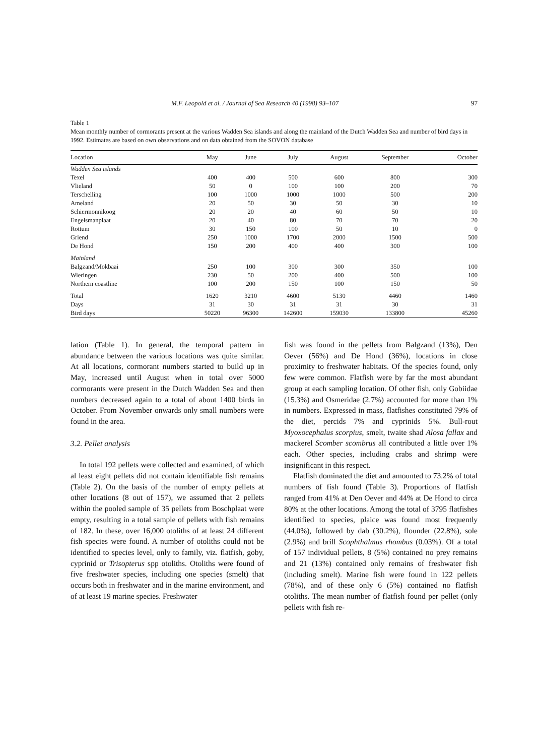M.F. Leopold et al. / Journal of Sea Research 40 (1998) 93–107 97
Table 1
Mean monthly number of cormorants present at the various Wadden Sea islands and along the mainland of the Dutch Wadden Sea and number of bird days in 1992. Estimates are based on own observations and on data obtained from the SOVON database
| Location | May | June | July | August | September | October |
| --- | --- | --- | --- | --- | --- | --- |
| Wadden Sea islands | | | | | | |
| Texel | 400 | 400 | 500 | 600 | 800 | 300 |
| Vlieland | 50 | 0 | 100 | 100 | 200 | 70 |
| Terschelling | 100 | 1000 | 1000 | 1000 | 500 | 200 |
| Ameland | 20 | 50 | 30 | 50 | 30 | 10 |
| Schiermonnikoog | 20 | 20 | 40 | 60 | 50 | 10 |
| Engelsmanplaat | 20 | 40 | 80 | 70 | 70 | 20 |
| Rottum | 30 | 150 | 100 | 50 | 10 | 0 |
| Griend | 250 | 1000 | 1700 | 2000 | 1500 | 500 |
| De Hond | 150 | 200 | 400 | 400 | 300 | 100 |
| Mainland | | | | | | |
| Balgzand/Mokbaai | 250 | 100 | 300 | 300 | 350 | 100 |
| Wieringen | 230 | 50 | 200 | 400 | 500 | 100 |
| Northern coastline | 100 | 200 | 150 | 100 | 150 | 50 |
| Total | 1620 | 3210 | 4600 | 5130 | 4460 | 1460 |
| Days | 31 | 30 | 31 | 31 | 30 | 31 |
| Bird days | 50220 | 96300 | 142600 | 159030 | 133800 | 45260 |
lation (Table 1). In general, the temporal pattern in abundance between the various locations was quite similar. At all locations, cormorant numbers started to build up in May, increased until August when in total over 5000 cormorants were present in the Dutch Wadden Sea and then numbers decreased again to a total of about 1400 birds in October. From November onwards only small numbers were found in the area.
3.2. Pellet analysis
In total 192 pellets were collected and examined, of which al least eight pellets did not contain identifiable fish remains (Table 2). On the basis of the number of empty pellets at other locations (8 out of 157), we assumed that 2 pellets within the pooled sample of 35 pellets from Boschplaat were empty, resulting in a total sample of pellets with fish remains of 182. In these, over 16,000 otoliths of at least 24 different fish species were found. A number of otoliths could not be identified to species level, only to family, viz. flatfish, goby, cyprinid or Trisopterus spp otoliths. Otoliths were found of five freshwater species, including one species (smelt) that occurs both in freshwater and in the marine environment, and of at least 19 marine species. Freshwater
fish was found in the pellets from Balgzand (13%), Den Oever (56%) and De Hond (36%), locations in close proximity to freshwater habitats. Of the species found, only few were common. Flatfish were by far the most abundant group at each sampling location. Of other fish, only Gobiidae (15.3%) and Osmeridae (2.7%) accounted for more than 1% in numbers. Expressed in mass, flatfishes constituted 79% of the diet, percids 7% and cyprinids 5%. Bull-rout Myoxocephalus scorpius, smelt, twaite shad Alosa fallax and mackerel Scomber scombrus all contributed a little over 1% each. Other species, including crabs and shrimp were insignificant in this respect.
Flatfish dominated the diet and amounted to 73.2% of total numbers of fish found (Table 3). Proportions of flatfish ranged from 41% at Den Oever and 44% at De Hond to circa 80% at the other locations. Among the total of 3795 flatfishes identified to species, plaice was found most frequently (44.0%), followed by dab (30.2%), flounder (22.8%), sole (2.9%) and brill Scophthalmus rhombus (0.03%). Of a total of 157 individual pellets, 8 (5%) contained no prey remains and 21 (13%) contained only remains of freshwater fish (including smelt). Marine fish were found in 122 pellets (78%), and of these only 6 (5%) contained no flatfish otoliths. The mean number of flatfish found per pellet (only pellets with fish re-